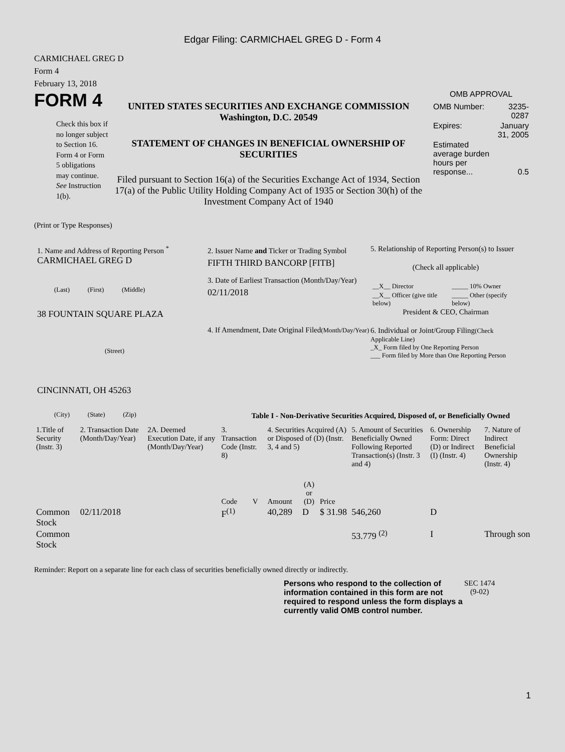Edgar Filing: CARMICHAEL GREG D - Form 4
CARMICHAEL GREG D
Form 4
February 13, 2018
FORM 4
Check this box if no longer subject to Section 16. Form 4 or Form 5 obligations may continue. See Instruction 1(b).
UNITED STATES SECURITIES AND EXCHANGE COMMISSION
Washington, D.C. 20549
STATEMENT OF CHANGES IN BENEFICIAL OWNERSHIP OF SECURITIES
Filed pursuant to Section 16(a) of the Securities Exchange Act of 1934, Section 17(a) of the Public Utility Holding Company Act of 1935 or Section 30(h) of the Investment Company Act of 1940
OMB APPROVAL
| OMB Number: | 3235-0287 |
| Expires: | January 31, 2005 |
| Estimated average burden hours per response... | 0.5 |
(Print or Type Responses)
1. Name and Address of Reporting Person <sup>*</sup>
CARMICHAEL GREG D
(Last) (First) (Middle)
38 FOUNTAIN SQUARE PLAZA
(Street)
CINCINNATI, OH 45263
(City) (State) (Zip)
2. Issuer Name and Ticker or Trading Symbol
FIFTH THIRD BANCORP [FITB]
3. Date of Earliest Transaction (Month/Day/Year)
02/11/2018
4. If Amendment, Date Original Filed(Month/Day/Year)
5. Relationship of Reporting Person(s) to Issuer
(Check all applicable)
| __X__ Director | _____ 10% Owner |
| __X__ Officer (give title below) | _____ Other (specify below) |
President & CEO, Chairman
6. Individual or Joint/Group Filing(Check Applicable Line)
_X_ Form filed by One Reporting Person
___ Form filed by More than One Reporting Person
Table I - Non-Derivative Securities Acquired, Disposed of, or Beneficially Owned
| 1.Title of Security (Instr. 3) | 2. Transaction Date (Month/Day/Year) | 2A. Deemed Execution Date, if any (Month/Day/Year) | 3. Transaction Code (Instr. 8) | | 4. Securities Acquired (A) or Disposed of (D) (Instr. 3, 4 and 5) | | | 5. Amount of Securities Beneficially Owned Following Reported Transaction(s) (Instr. 3 and 4) | 6. Ownership Form: Direct (D) or Indirect (I) (Instr. 4) | 7. Nature of Indirect Beneficial Ownership (Instr. 4) |
| --- | --- | --- | --- | --- | --- | --- | --- | --- | --- | --- |
| | | | Code | V | Amount | (A) or (D) | Price | | | |
| Common Stock | 02/11/2018 | | F<sup>(1)</sup> | | 40,289 | D | $ 31.98 | 546,260 | D | |
| Common Stock | | | | | | | | 53.779 <sup>(2)</sup> | I | Through son |
Reminder: Report on a separate line for each class of securities beneficially owned directly or indirectly.
Persons who respond to the collection of information contained in this form are not required to respond unless the form displays a currently valid OMB control number.
SEC 1474
(9-02)
1